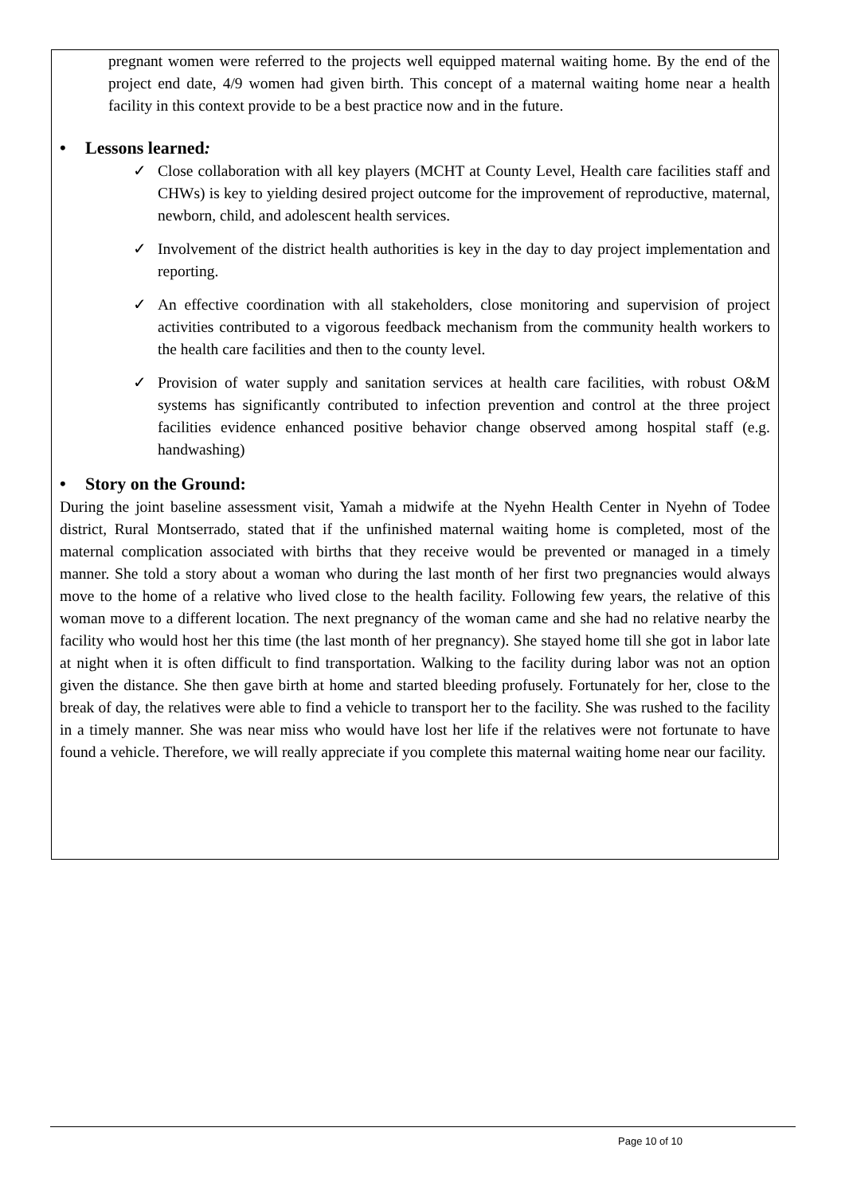pregnant women were referred to the projects well equipped maternal waiting home. By the end of the project end date, 4/9 women had given birth. This concept of a maternal waiting home near a health facility in this context provide to be a best practice now and in the future.
• Lessons learned:
✓ Close collaboration with all key players (MCHT at County Level, Health care facilities staff and CHWs) is key to yielding desired project outcome for the improvement of reproductive, maternal, newborn, child, and adolescent health services.
✓ Involvement of the district health authorities is key in the day to day project implementation and reporting.
✓ An effective coordination with all stakeholders, close monitoring and supervision of project activities contributed to a vigorous feedback mechanism from the community health workers to the health care facilities and then to the county level.
✓ Provision of water supply and sanitation services at health care facilities, with robust O&M systems has significantly contributed to infection prevention and control at the three project facilities evidence enhanced positive behavior change observed among hospital staff (e.g. handwashing)
• Story on the Ground:
During the joint baseline assessment visit, Yamah a midwife at the Nyehn Health Center in Nyehn of Todee district, Rural Montserrado, stated that if the unfinished maternal waiting home is completed, most of the maternal complication associated with births that they receive would be prevented or managed in a timely manner. She told a story about a woman who during the last month of her first two pregnancies would always move to the home of a relative who lived close to the health facility. Following few years, the relative of this woman move to a different location. The next pregnancy of the woman came and she had no relative nearby the facility who would host her this time (the last month of her pregnancy). She stayed home till she got in labor late at night when it is often difficult to find transportation. Walking to the facility during labor was not an option given the distance. She then gave birth at home and started bleeding profusely. Fortunately for her, close to the break of day, the relatives were able to find a vehicle to transport her to the facility. She was rushed to the facility in a timely manner. She was near miss who would have lost her life if the relatives were not fortunate to have found a vehicle. Therefore, we will really appreciate if you complete this maternal waiting home near our facility.
Page 10 of 10